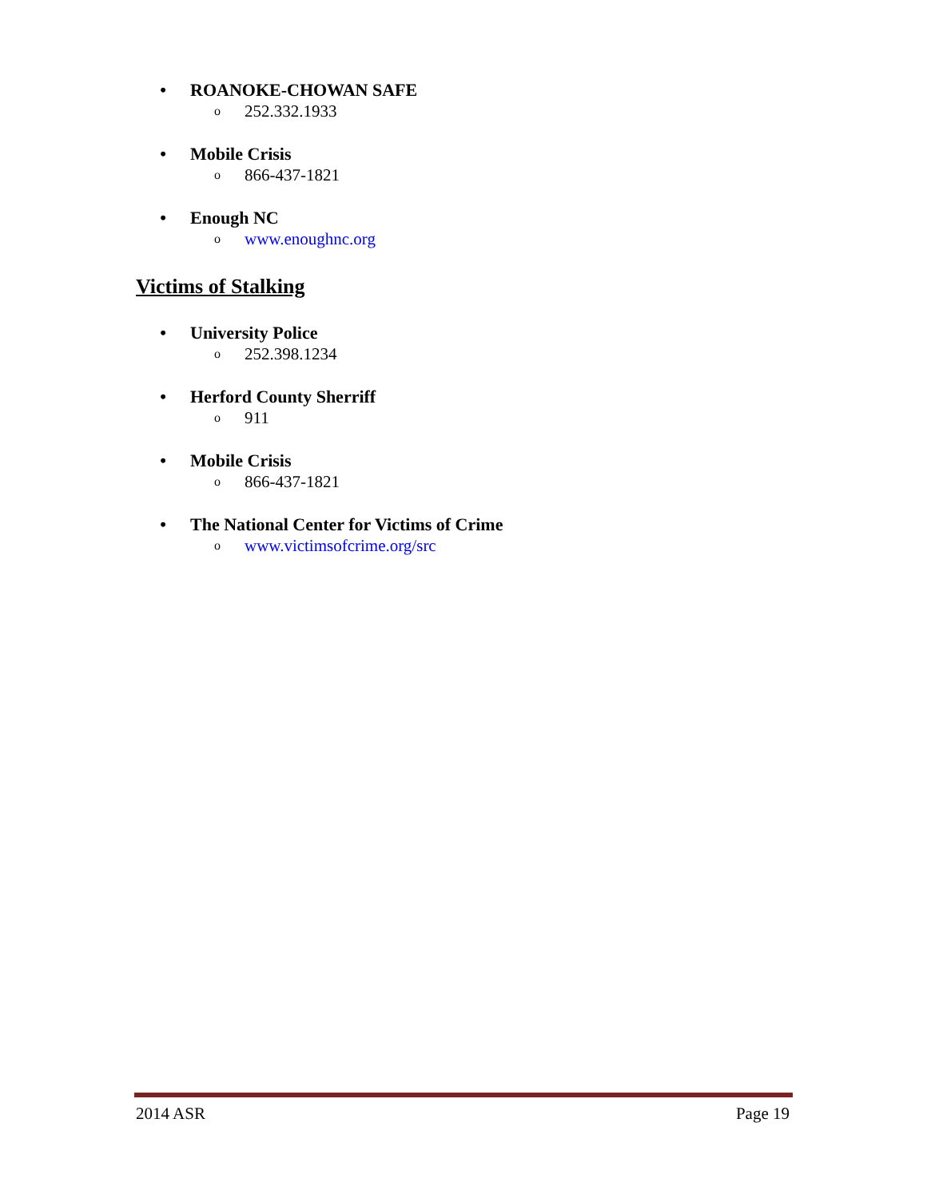• ROANOKE-CHOWAN SAFE
o 252.332.1933
• Mobile Crisis
o 866-437-1821
• Enough NC
owww.enoughnc.org
Victims of Stalking
• University Police
o 252.398.1234
• Herford County Sherriff
o 911
• Mobile Crisis
o 866-437-1821
• The National Center for Victims of Crime
owww.victimsofcrime.org/src
2014 ASR Page 19